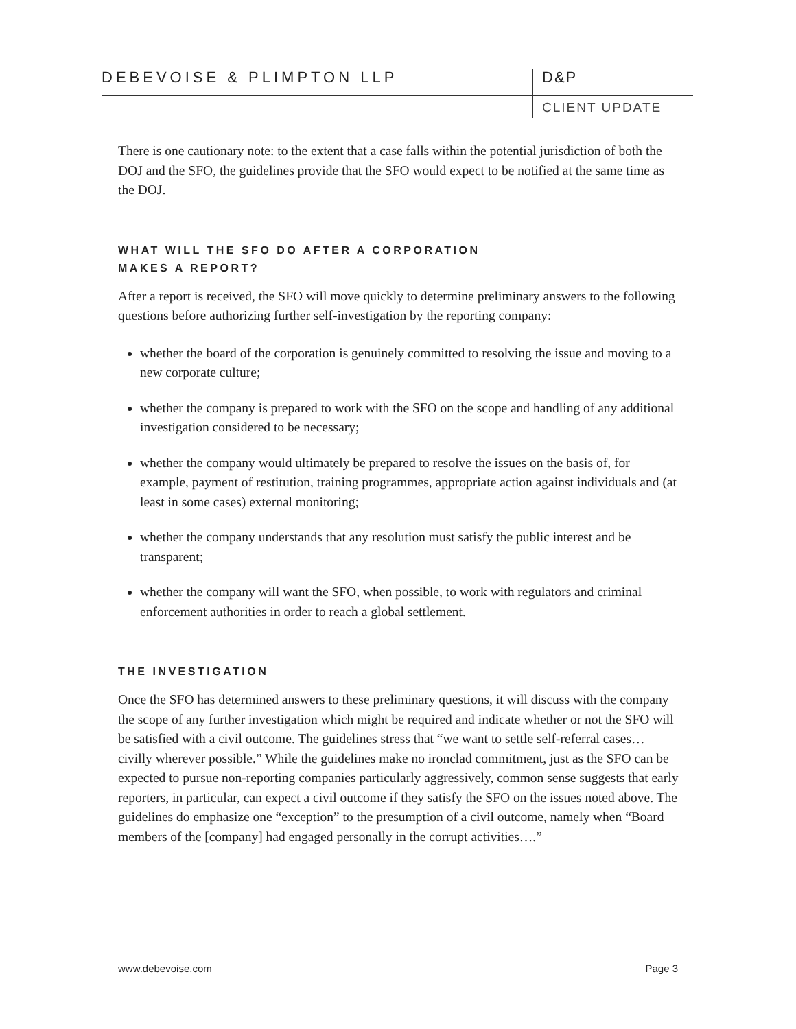DEBEVOISE & PLIMPTON LLP D&P
CLIENT UPDATE
There is one cautionary note: to the extent that a case falls within the potential jurisdiction of both the DOJ and the SFO, the guidelines provide that the SFO would expect to be notified at the same time as the DOJ.
WHAT WILL THE SFO DO AFTER A CORPORATION
MAKES A REPORT?
After a report is received, the SFO will move quickly to determine preliminary answers to the following questions before authorizing further self-investigation by the reporting company:
whether the board of the corporation is genuinely committed to resolving the issue and moving to a new corporate culture;
whether the company is prepared to work with the SFO on the scope and handling of any additional investigation considered to be necessary;
whether the company would ultimately be prepared to resolve the issues on the basis of, for example, payment of restitution, training programmes, appropriate action against individuals and (at least in some cases) external monitoring;
whether the company understands that any resolution must satisfy the public interest and be transparent;
whether the company will want the SFO, when possible, to work with regulators and criminal enforcement authorities in order to reach a global settlement.
THE INVESTIGATION
Once the SFO has determined answers to these preliminary questions, it will discuss with the company the scope of any further investigation which might be required and indicate whether or not the SFO will be satisfied with a civil outcome. The guidelines stress that “we want to settle self-referral cases… civilly wherever possible.” While the guidelines make no ironclad commitment, just as the SFO can be expected to pursue non-reporting companies particularly aggressively, common sense suggests that early reporters, in particular, can expect a civil outcome if they satisfy the SFO on the issues noted above. The guidelines do emphasize one “exception” to the presumption of a civil outcome, namely when “Board members of the [company] had engaged personally in the corrupt activities….”
www.debevoise.com Page 3